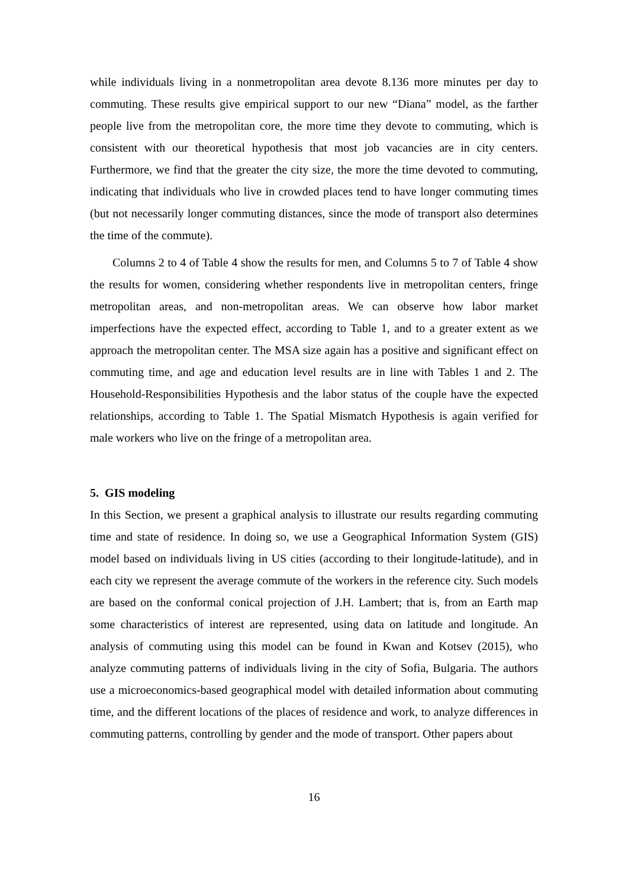while individuals living in a nonmetropolitan area devote 8.136 more minutes per day to commuting. These results give empirical support to our new “Diana” model, as the farther people live from the metropolitan core, the more time they devote to commuting, which is consistent with our theoretical hypothesis that most job vacancies are in city centers. Furthermore, we find that the greater the city size, the more the time devoted to commuting, indicating that individuals who live in crowded places tend to have longer commuting times (but not necessarily longer commuting distances, since the mode of transport also determines the time of the commute).
Columns 2 to 4 of Table 4 show the results for men, and Columns 5 to 7 of Table 4 show the results for women, considering whether respondents live in metropolitan centers, fringe metropolitan areas, and non-metropolitan areas. We can observe how labor market imperfections have the expected effect, according to Table 1, and to a greater extent as we approach the metropolitan center. The MSA size again has a positive and significant effect on commuting time, and age and education level results are in line with Tables 1 and 2. The Household-Responsibilities Hypothesis and the labor status of the couple have the expected relationships, according to Table 1. The Spatial Mismatch Hypothesis is again verified for male workers who live on the fringe of a metropolitan area.
5. GIS modeling
In this Section, we present a graphical analysis to illustrate our results regarding commuting time and state of residence. In doing so, we use a Geographical Information System (GIS) model based on individuals living in US cities (according to their longitude-latitude), and in each city we represent the average commute of the workers in the reference city. Such models are based on the conformal conical projection of J.H. Lambert; that is, from an Earth map some characteristics of interest are represented, using data on latitude and longitude. An analysis of commuting using this model can be found in Kwan and Kotsev (2015), who analyze commuting patterns of individuals living in the city of Sofia, Bulgaria. The authors use a microeconomics-based geographical model with detailed information about commuting time, and the different locations of the places of residence and work, to analyze differences in commuting patterns, controlling by gender and the mode of transport. Other papers about
16